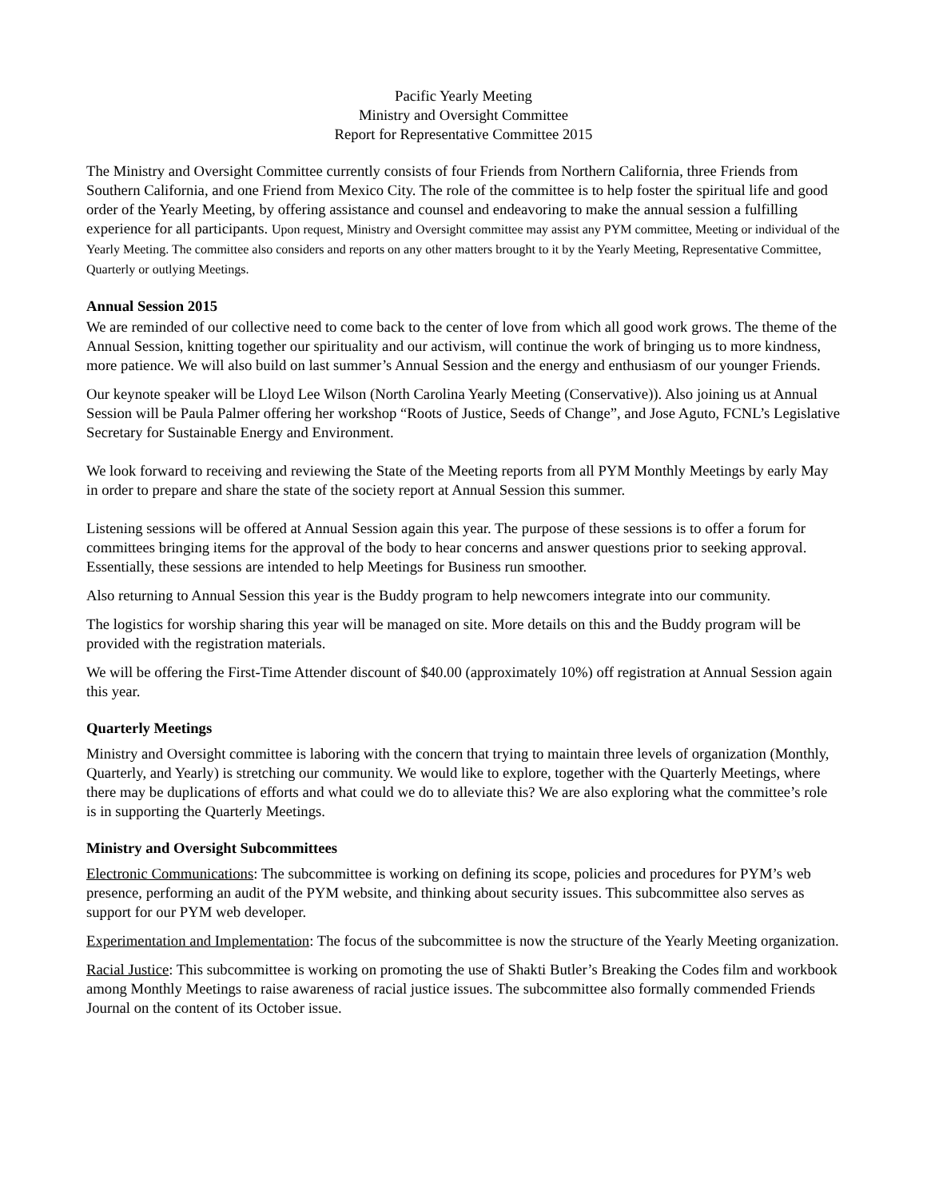Pacific Yearly Meeting
Ministry and Oversight Committee
Report for Representative Committee 2015
The Ministry and Oversight Committee currently consists of four Friends from Northern California, three Friends from Southern California, and one Friend from Mexico City. The role of the committee is to help foster the spiritual life and good order of the Yearly Meeting, by offering assistance and counsel and endeavoring to make the annual session a fulfilling experience for all participants. Upon request, Ministry and Oversight committee may assist any PYM committee, Meeting or individual of the Yearly Meeting. The committee also considers and reports on any other matters brought to it by the Yearly Meeting, Representative Committee, Quarterly or outlying Meetings.
Annual Session 2015
We are reminded of our collective need to come back to the center of love from which all good work grows. The theme of the Annual Session, knitting together our spirituality and our activism, will continue the work of bringing us to more kindness, more patience. We will also build on last summer’s Annual Session and the energy and enthusiasm of our younger Friends.
Our keynote speaker will be Lloyd Lee Wilson (North Carolina Yearly Meeting (Conservative)). Also joining us at Annual Session will be Paula Palmer offering her workshop “Roots of Justice, Seeds of Change”, and Jose Aguto, FCNL’s Legislative Secretary for Sustainable Energy and Environment.
We look forward to receiving and reviewing the State of the Meeting reports from all PYM Monthly Meetings by early May in order to prepare and share the state of the society report at Annual Session this summer.
Listening sessions will be offered at Annual Session again this year. The purpose of these sessions is to offer a forum for committees bringing items for the approval of the body to hear concerns and answer questions prior to seeking approval. Essentially, these sessions are intended to help Meetings for Business run smoother.
Also returning to Annual Session this year is the Buddy program to help newcomers integrate into our community.
The logistics for worship sharing this year will be managed on site. More details on this and the Buddy program will be provided with the registration materials.
We will be offering the First-Time Attender discount of $40.00 (approximately 10%) off registration at Annual Session again this year.
Quarterly Meetings
Ministry and Oversight committee is laboring with the concern that trying to maintain three levels of organization (Monthly, Quarterly, and Yearly) is stretching our community. We would like to explore, together with the Quarterly Meetings, where there may be duplications of efforts and what could we do to alleviate this? We are also exploring what the committee’s role is in supporting the Quarterly Meetings.
Ministry and Oversight Subcommittees
Electronic Communications: The subcommittee is working on defining its scope, policies and procedures for PYM’s web presence, performing an audit of the PYM website, and thinking about security issues. This subcommittee also serves as support for our PYM web developer.
Experimentation and Implementation: The focus of the subcommittee is now the structure of the Yearly Meeting organization.
Racial Justice: This subcommittee is working on promoting the use of Shakti Butler’s Breaking the Codes film and workbook among Monthly Meetings to raise awareness of racial justice issues. The subcommittee also formally commended Friends Journal on the content of its October issue.